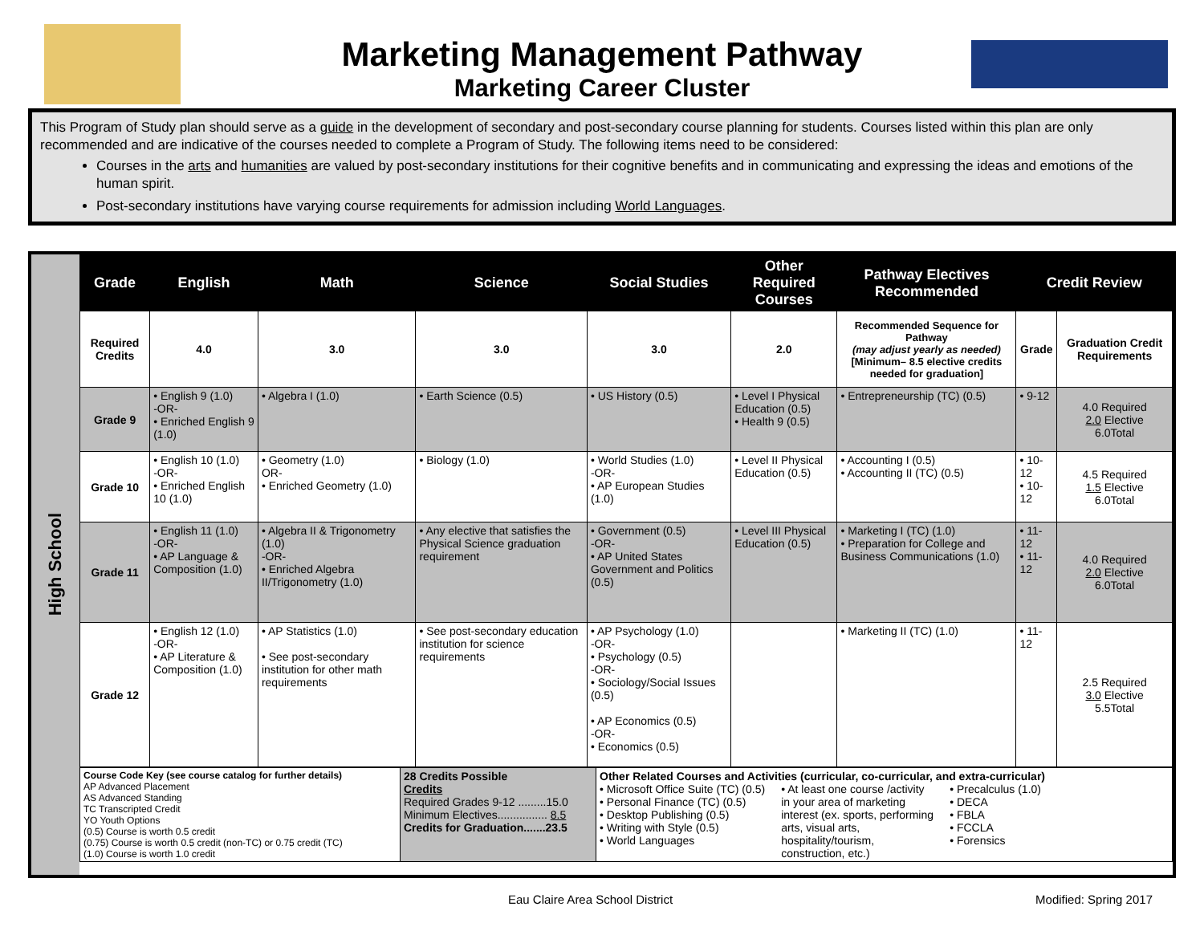Marketing Management Pathway
Marketing Career Cluster
This Program of Study plan should serve as a guide in the development of secondary and post-secondary course planning for students. Courses listed within this plan are only recommended and are indicative of the courses needed to complete a Program of Study. The following items need to be considered:
Courses in the arts and humanities are valued by post-secondary institutions for their cognitive benefits and in communicating and expressing the ideas and emotions of the human spirit.
Post-secondary institutions have varying course requirements for admission including World Languages.
High School
| Grade | English | Math | Science | Social Studies | Other Required Courses | Pathway Electives Recommended | Credit Review | |
| --- | --- | --- | --- | --- | --- | --- | --- | --- |
| Required Credits | 4.0 | 3.0 | 3.0 | 3.0 | 2.0 | Recommended Sequence for Pathway (may adjust yearly as needed) [Minimum– 8.5 elective credits needed for graduation] | Grade | Graduation Credit Requirements |
| Grade 9 | • English 9 (1.0) -OR- • Enriched English 9 (1.0) | • Algebra I (1.0) | • Earth Science (0.5) | • US History (0.5) | • Level I Physical Education (0.5) • Health 9 (0.5) | • Entrepreneurship (TC) (0.5) | • 9-12 | 4.0 Required 2.0 Elective 6.0Total |
| Grade 10 | • English 10 (1.0) -OR- • Enriched English 10 (1.0) | • Geometry (1.0) OR- • Enriched Geometry (1.0) | • Biology (1.0) | • World Studies (1.0) -OR- • AP European Studies (1.0) | • Level II Physical Education (0.5) | • Accounting I (0.5) • Accounting II (TC) (0.5) | • 10-12 • 10-12 | 4.5 Required 1.5 Elective 6.0Total |
| Grade 11 | • English 11 (1.0) -OR- • AP Language & Composition (1.0) | • Algebra II & Trigonometry (1.0) -OR- • Enriched Algebra II/Trigonometry (1.0) | • Any elective that satisfies the Physical Science graduation requirement | • Government (0.5) -OR- • AP United States Government and Politics (0.5) | • Level III Physical Education (0.5) | • Marketing I (TC) (1.0) • Preparation for College and Business Communications (1.0) | • 11-12 • 11-12 | 4.0 Required 2.0 Elective 6.0Total |
| Grade 12 | • English 12 (1.0) -OR- • AP Literature & Composition (1.0) | • AP Statistics (1.0) • See post-secondary institution for other math requirements | • See post-secondary education institution for science requirements | • AP Psychology (1.0) -OR- • Psychology (0.5) -OR- • Sociology/Social Issues (0.5) • AP Economics (0.5) -OR- • Economics (0.5) | | • Marketing II (TC) (1.0) | • 11-12 | 2.5 Required 3.0 Elective 5.5Total |
| Course Code Key (see course catalog for further details) AP Advanced Placement AS Advanced Standing TC Transcripted Credit YO Youth Options (0.5) Course is worth 0.5 credit (0.75) Course is worth 0.5 credit (non-TC) or 0.75 credit (TC) (1.0) Course is worth 1.0 credit | 28 Credits Possible Credits Required Grades 9-12 .........15.0 Minimum Electives................ 8.5 Credits for Graduation.......23.5 | Other Related Courses and Activities (curricular, co-curricular, and extra-curricular) • Microsoft Office Suite (TC) (0.5) • Personal Finance (TC) (0.5) • Desktop Publishing (0.5) • Writing with Style (0.5) • World Languages • At least one course /activity in your area of marketing interest (ex. sports, performing arts, visual arts, hospitality/tourism, construction, etc.) • Precalculus (1.0) • DECA • FBLA • FCCLA • Forensics |
Eau Claire Area School District Modified: Spring 2017